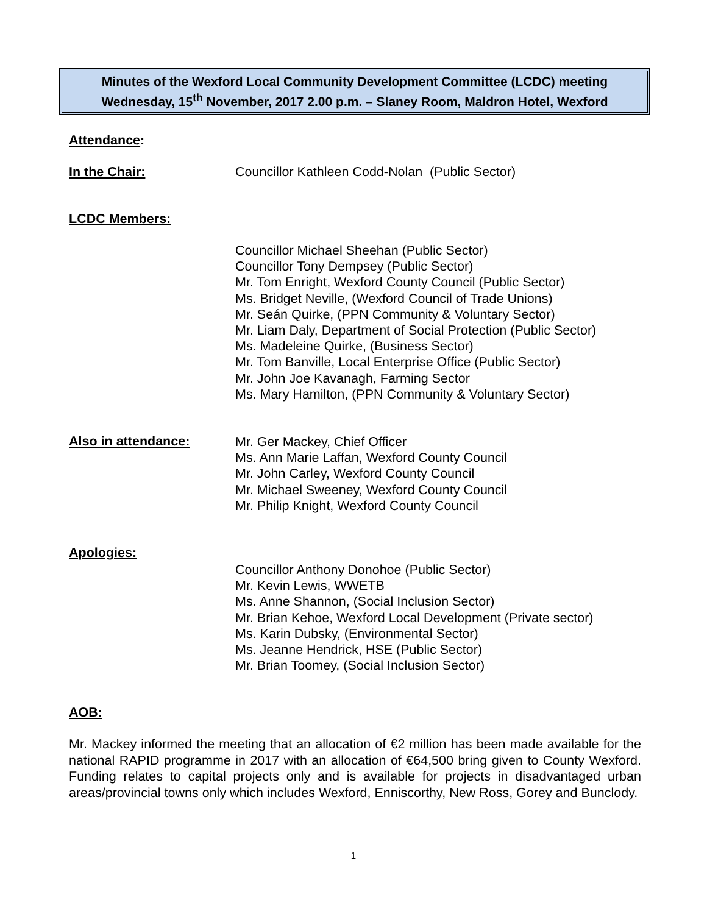Minutes of the Wexford Local Community Development Committee (LCDC) meeting
Wednesday, 15<sup>th</sup> November, 2017 2.00 p.m. – Slaney Room, Maldron Hotel, Wexford
Attendance:
In the Chair: Councillor Kathleen Codd-Nolan (Public Sector)
LCDC Members:
Councillor Michael Sheehan (Public Sector)
Councillor Tony Dempsey (Public Sector)
Mr. Tom Enright, Wexford County Council (Public Sector)
Ms. Bridget Neville, (Wexford Council of Trade Unions)
Mr. Seán Quirke, (PPN Community & Voluntary Sector)
Mr. Liam Daly, Department of Social Protection (Public Sector)
Ms. Madeleine Quirke, (Business Sector)
Mr. Tom Banville, Local Enterprise Office (Public Sector)
Mr. John Joe Kavanagh, Farming Sector
Ms. Mary Hamilton, (PPN Community & Voluntary Sector)
Also in attendance:
Mr. Ger Mackey, Chief Officer
Ms. Ann Marie Laffan, Wexford County Council
Mr. John Carley, Wexford County Council
Mr. Michael Sweeney, Wexford County Council
Mr. Philip Knight, Wexford County Council
Apologies:
Councillor Anthony Donohoe (Public Sector)
Mr. Kevin Lewis, WWETB
Ms. Anne Shannon, (Social Inclusion Sector)
Mr. Brian Kehoe, Wexford Local Development (Private sector)
Ms. Karin Dubsky, (Environmental Sector)
Ms. Jeanne Hendrick, HSE (Public Sector)
Mr. Brian Toomey, (Social Inclusion Sector)
AOB:
Mr. Mackey informed the meeting that an allocation of €2 million has been made available for the national RAPID programme in 2017 with an allocation of €64,500 bring given to County Wexford. Funding relates to capital projects only and is available for projects in disadvantaged urban areas/provincial towns only which includes Wexford, Enniscorthy, New Ross, Gorey and Bunclody.
1